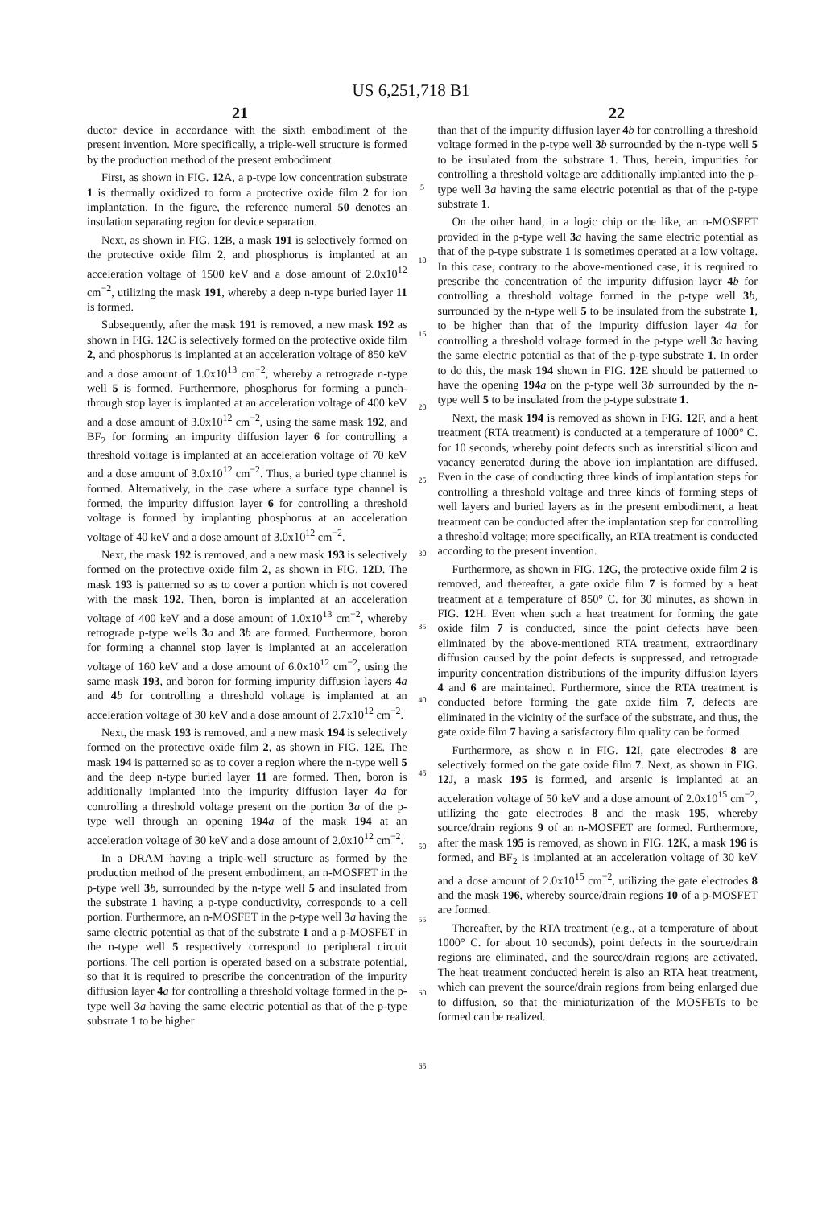US 6,251,718 B1
21 22
ductor device in accordance with the sixth embodiment of the present invention. More specifically, a triple-well structure is formed by the production method of the present embodiment.
First, as shown in FIG. 12 A, a p-type low concentration substrate 1 is thermally oxidized to form a protective oxide film 2 for ion implantation. In the figure, the reference numeral 50 denotes an insulation separating region for device separation.
Next, as shown in FIG. 12 B, a mask 191 is selectively formed on the protective oxide film 2, and phosphorus is implanted at an acceleration voltage of 1500 keV and a dose amount of 2.0x10<sup>12</sup> cm<sup>−2</sup>, utilizing the mask 191, whereby a deep n-type buried layer 11 is formed.
Subsequently, after the mask 191 is removed, a new mask 192 as shown in FIG. 12 C is selectively formed on the protective oxide film 2, and phosphorus is implanted at an acceleration voltage of 850 keV and a dose amount of 1.0x10<sup>13</sup> cm<sup>−2</sup>, whereby a retrograde n-type well 5 is formed. Furthermore, phosphorus for forming a punch-through stop layer is implanted at an acceleration voltage of 400 keV and a dose amount of 3.0x10<sup>12</sup> cm<sup>−2</sup>, using the same mask 192, and BF<sub>2</sub> for forming an impurity diffusion layer 6 for controlling a threshold voltage is implanted at an acceleration voltage of 70 keV and a dose amount of 3.0x10<sup>12</sup> cm<sup>−2</sup>. Thus, a buried type channel is formed. Alternatively, in the case where a surface type channel is formed, the impurity diffusion layer 6 for controlling a threshold voltage is formed by implanting phosphorus at an acceleration voltage of 40 keV and a dose amount of 3.0x10<sup>12</sup> cm<sup>−2</sup>.
Next, the mask 192 is removed, and a new mask 193 is selectively formed on the protective oxide film 2, as shown in FIG. 12 D. The mask 193 is patterned so as to cover a portion which is not covered with the mask 192. Then, boron is implanted at an acceleration voltage of 400 keV and a dose amount of 1.0x10<sup>13</sup> cm<sup>−2</sup>, whereby retrograde p-type wells 3 a and 3 b are formed. Furthermore, boron for forming a channel stop layer is implanted at an acceleration voltage of 160 keV and a dose amount of 6.0x10<sup>12</sup> cm<sup>−2</sup>, using the same mask 193, and boron for forming impurity diffusion layers 4 a and 4 b for controlling a threshold voltage is implanted at an acceleration voltage of 30 keV and a dose amount of 2.7x10<sup>12</sup> cm<sup>−2</sup>.
Next, the mask 193 is removed, and a new mask 194 is selectively formed on the protective oxide film 2, as shown in FIG. 12 E. The mask 194 is patterned so as to cover a region where the n-type well 5 and the deep n-type buried layer 11 are formed. Then, boron is additionally implanted into the impurity diffusion layer 4 a for controlling a threshold voltage present on the portion 3 a of the p-type well through an opening 194 a of the mask 194 at an acceleration voltage of 30 keV and a dose amount of 2.0x10<sup>12</sup> cm<sup>−2</sup>.
In a DRAM having a triple-well structure as formed by the production method of the present embodiment, an n-MOSFET in the p-type well 3 b, surrounded by the n-type well 5 and insulated from the substrate 1 having a p-type conductivity, corresponds to a cell portion. Furthermore, an n-MOSFET in the p-type well 3 a having the same electric potential as that of the substrate 1 and a p-MOSFET in the n-type well 5 respectively correspond to peripheral circuit portions. The cell portion is operated based on a substrate potential, so that it is required to prescribe the concentration of the impurity diffusion layer 4 a for controlling a threshold voltage formed in the p-type well 3 a having the same electric potential as that of the p-type substrate 1 to be higher
5
10
15
20
25
30
35
40
45
50
55
60
65
than that of the impurity diffusion layer 4 b for controlling a threshold voltage formed in the p-type well 3 b surrounded by the n-type well 5 to be insulated from the substrate 1. Thus, herein, impurities for controlling a threshold voltage are additionally implanted into the p-type well 3 a having the same electric potential as that of the p-type substrate 1.
On the other hand, in a logic chip or the like, an n-MOSFET provided in the p-type well 3 a having the same electric potential as that of the p-type substrate 1 is sometimes operated at a low voltage. In this case, contrary to the above-mentioned case, it is required to prescribe the concentration of the impurity diffusion layer 4 b for controlling a threshold voltage formed in the p-type well 3 b, surrounded by the n-type well 5 to be insulated from the substrate 1, to be higher than that of the impurity diffusion layer 4 a for controlling a threshold voltage formed in the p-type well 3 a having the same electric potential as that of the p-type substrate 1. In order to do this, the mask 194 shown in FIG. 12 E should be patterned to have the opening 194 a on the p-type well 3 b surrounded by the n-type well 5 to be insulated from the p-type substrate 1.
Next, the mask 194 is removed as shown in FIG. 12 F, and a heat treatment (RTA treatment) is conducted at a temperature of 1000° C. for 10 seconds, whereby point defects such as interstitial silicon and vacancy generated during the above ion implantation are diffused. Even in the case of conducting three kinds of implantation steps for controlling a threshold voltage and three kinds of forming steps of well layers and buried layers as in the present embodiment, a heat treatment can be conducted after the implantation step for controlling a threshold voltage; more specifically, an RTA treatment is conducted according to the present invention.
Furthermore, as shown in FIG. 12 G, the protective oxide film 2 is removed, and thereafter, a gate oxide film 7 is formed by a heat treatment at a temperature of 850° C. for 30 minutes, as shown in FIG. 12 H. Even when such a heat treatment for forming the gate oxide film 7 is conducted, since the point defects have been eliminated by the above-mentioned RTA treatment, extraordinary diffusion caused by the point defects is suppressed, and retrograde impurity concentration distributions of the impurity diffusion layers 4 and 6 are maintained. Furthermore, since the RTA treatment is conducted before forming the gate oxide film 7, defects are eliminated in the vicinity of the surface of the substrate, and thus, the gate oxide film 7 having a satisfactory film quality can be formed.
Furthermore, as show n in FIG. 12 I, gate electrodes 8 are selectively formed on the gate oxide film 7. Next, as shown in FIG. 12 J, a mask 195 is formed, and arsenic is implanted at an acceleration voltage of 50 keV and a dose amount of 2.0x10<sup>15</sup> cm<sup>−2</sup>, utilizing the gate electrodes 8 and the mask 195, whereby source/drain regions 9 of an n-MOSFET are formed. Furthermore, after the mask 195 is removed, as shown in FIG. 12 K, a mask 196 is formed, and BF<sub>2</sub> is implanted at an acceleration voltage of 30 keV and a dose amount of 2.0x10<sup>15</sup> cm<sup>−2</sup>, utilizing the gate electrodes 8 and the mask 196, whereby source/drain regions 10 of a p-MOSFET are formed.
Thereafter, by the RTA treatment (e.g., at a temperature of about 1000° C. for about 10 seconds), point defects in the source/drain regions are eliminated, and the source/drain regions are activated. The heat treatment conducted herein is also an RTA heat treatment, which can prevent the source/drain regions from being enlarged due to diffusion, so that the miniaturization of the MOSFETs to be formed can be realized.